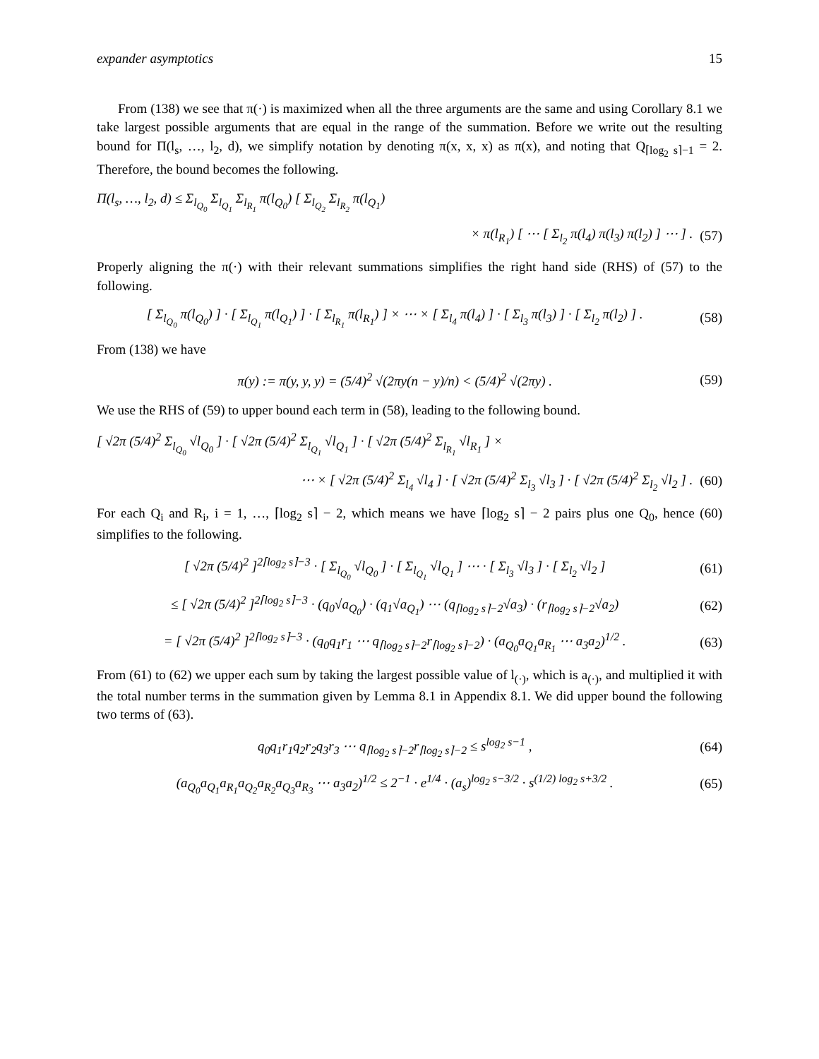expander asymptotics 15
From (138) we see that π(·) is maximized when all the three arguments are the same and using Corollary 8.1 we take largest possible arguments that are equal in the range of the summation. Before we write out the resulting bound for Π(l<sub>s</sub>, …, l<sub>2</sub>, d), we simplify notation by denoting π(x, x, x) as π(x), and noting that Q<sub>⌈log<sub>2</sub> s⌉−1</sub> = 2. Therefore, the bound becomes the following.
Π(l<sub>s</sub>, …, l<sub>2</sub>, d) ≤ Σ<sub>l<sub>Q<sub>0</sub></sub></sub> Σ<sub>l<sub>Q<sub>1</sub></sub></sub> Σ<sub>l<sub>R<sub>1</sub></sub></sub> π(l<sub>Q<sub>0</sub></sub>) [ Σ<sub>l<sub>Q<sub>2</sub></sub></sub> Σ<sub>l<sub>R<sub>2</sub></sub></sub> π(l<sub>Q<sub>1</sub></sub>)
× π(l<sub>R<sub>1</sub></sub>) [ ⋯ [ Σ<sub>l<sub>2</sub></sub> π(l<sub>4</sub>) π(l<sub>3</sub>) π(l<sub>2</sub>) ] ⋯ ] . (57)
Properly aligning the π(·) with their relevant summations simplifies the right hand side (RHS) of (57) to the following.
[ Σ<sub>l<sub>Q<sub>0</sub></sub></sub> π(l<sub>Q<sub>0</sub></sub>) ] · [ Σ<sub>l<sub>Q<sub>1</sub></sub></sub> π(l<sub>Q<sub>1</sub></sub>) ] · [ Σ<sub>l<sub>R<sub>1</sub></sub></sub> π(l<sub>R<sub>1</sub></sub>) ] × ⋯ × [ Σ<sub>l<sub>4</sub></sub> π(l<sub>4</sub>) ] · [ Σ<sub>l<sub>3</sub></sub> π(l<sub>3</sub>) ] · [ Σ<sub>l<sub>2</sub></sub> π(l<sub>2</sub>) ] . (58)
From (138) we have
π(y) := π(y, y, y) = (5/4)<sup>2</sup> √(2πy(n − y)/n) < (5/4)<sup>2</sup> √(2πy) . (59)
We use the RHS of (59) to upper bound each term in (58), leading to the following bound.
[ √2π (5/4)<sup>2</sup> Σ<sub>l<sub>Q<sub>0</sub></sub></sub> √l<sub>Q<sub>0</sub></sub> ] · [ √2π (5/4)<sup>2</sup> Σ<sub>l<sub>Q<sub>1</sub></sub></sub> √l<sub>Q<sub>1</sub></sub> ] · [ √2π (5/4)<sup>2</sup> Σ<sub>l<sub>R<sub>1</sub></sub></sub> √l<sub>R<sub>1</sub></sub> ] ×
⋯ × [ √2π (5/4)<sup>2</sup> Σ<sub>l<sub>4</sub></sub> √l<sub>4</sub> ] · [ √2π (5/4)<sup>2</sup> Σ<sub>l<sub>3</sub></sub> √l<sub>3</sub> ] · [ √2π (5/4)<sup>2</sup> Σ<sub>l<sub>2</sub></sub> √l<sub>2</sub> ] . (60)
For each Q<sub>i</sub> and R<sub>i</sub>, i = 1, …, ⌈log<sub>2</sub> s⌉ − 2, which means we have ⌈log<sub>2</sub> s⌉ − 2 pairs plus one Q<sub>0</sub>, hence (60) simplifies to the following.
[ √2π (5/4)<sup>2</sup> ]<sup>2⌈log<sub>2</sub> s⌉−3</sup> · [ Σ<sub>l<sub>Q<sub>0</sub></sub></sub> √l<sub>Q<sub>0</sub></sub> ] · [ Σ<sub>l<sub>Q<sub>1</sub></sub></sub> √l<sub>Q<sub>1</sub></sub> ] ⋯ · [ Σ<sub>l<sub>3</sub></sub> √l<sub>3</sub> ] · [ Σ<sub>l<sub>2</sub></sub> √l<sub>2</sub> ] (61)
≤ [ √2π (5/4)<sup>2</sup> ]<sup>2⌈log<sub>2</sub> s⌉−3</sup> · (q<sub>0</sub>√a<sub>Q<sub>0</sub></sub>) · (q<sub>1</sub>√a<sub>Q<sub>1</sub></sub>) ⋯ (q<sub>⌈log<sub>2</sub> s⌉−2</sub>√a<sub>3</sub>) · (r<sub>⌈log<sub>2</sub> s⌉−2</sub>√a<sub>2</sub>) (62)
= [ √2π (5/4)<sup>2</sup> ]<sup>2⌈log<sub>2</sub> s⌉−3</sup> · (q<sub>0</sub>q<sub>1</sub>r<sub>1</sub> ⋯ q<sub>⌈log<sub>2</sub> s⌉−2</sub>r<sub>⌈log<sub>2</sub> s⌉−2</sub>) · (a<sub>Q<sub>0</sub></sub>a<sub>Q<sub>1</sub></sub>a<sub>R<sub>1</sub></sub> ⋯ a<sub>3</sub>a<sub>2</sub>)<sup>1/2</sup> . (63)
From (61) to (62) we upper each sum by taking the largest possible value of l<sub>(·)</sub>, which is a<sub>(·)</sub>, and multiplied it with the total number terms in the summation given by Lemma 8.1 in Appendix 8.1. We did upper bound the following two terms of (63).
q<sub>0</sub>q<sub>1</sub>r<sub>1</sub>q<sub>2</sub>r<sub>2</sub>q<sub>3</sub>r<sub>3</sub> ⋯ q<sub>⌈log<sub>2</sub> s⌉−2</sub>r<sub>⌈log<sub>2</sub> s⌉−2</sub> ≤ s<sup>log<sub>2</sub> s−1</sup> , (64)
(a<sub>Q<sub>0</sub></sub>a<sub>Q<sub>1</sub></sub>a<sub>R<sub>1</sub></sub>a<sub>Q<sub>2</sub></sub>a<sub>R<sub>2</sub></sub>a<sub>Q<sub>3</sub></sub>a<sub>R<sub>3</sub></sub> ⋯ a<sub>3</sub>a<sub>2</sub>)<sup>1/2</sup> ≤ 2<sup>−1</sup> · e<sup>1/4</sup> · (a<sub>s</sub>)<sup>log<sub>2</sub> s−3/2</sup> · s<sup>(1/2) log<sub>2</sub> s+3/2</sup> . (65)